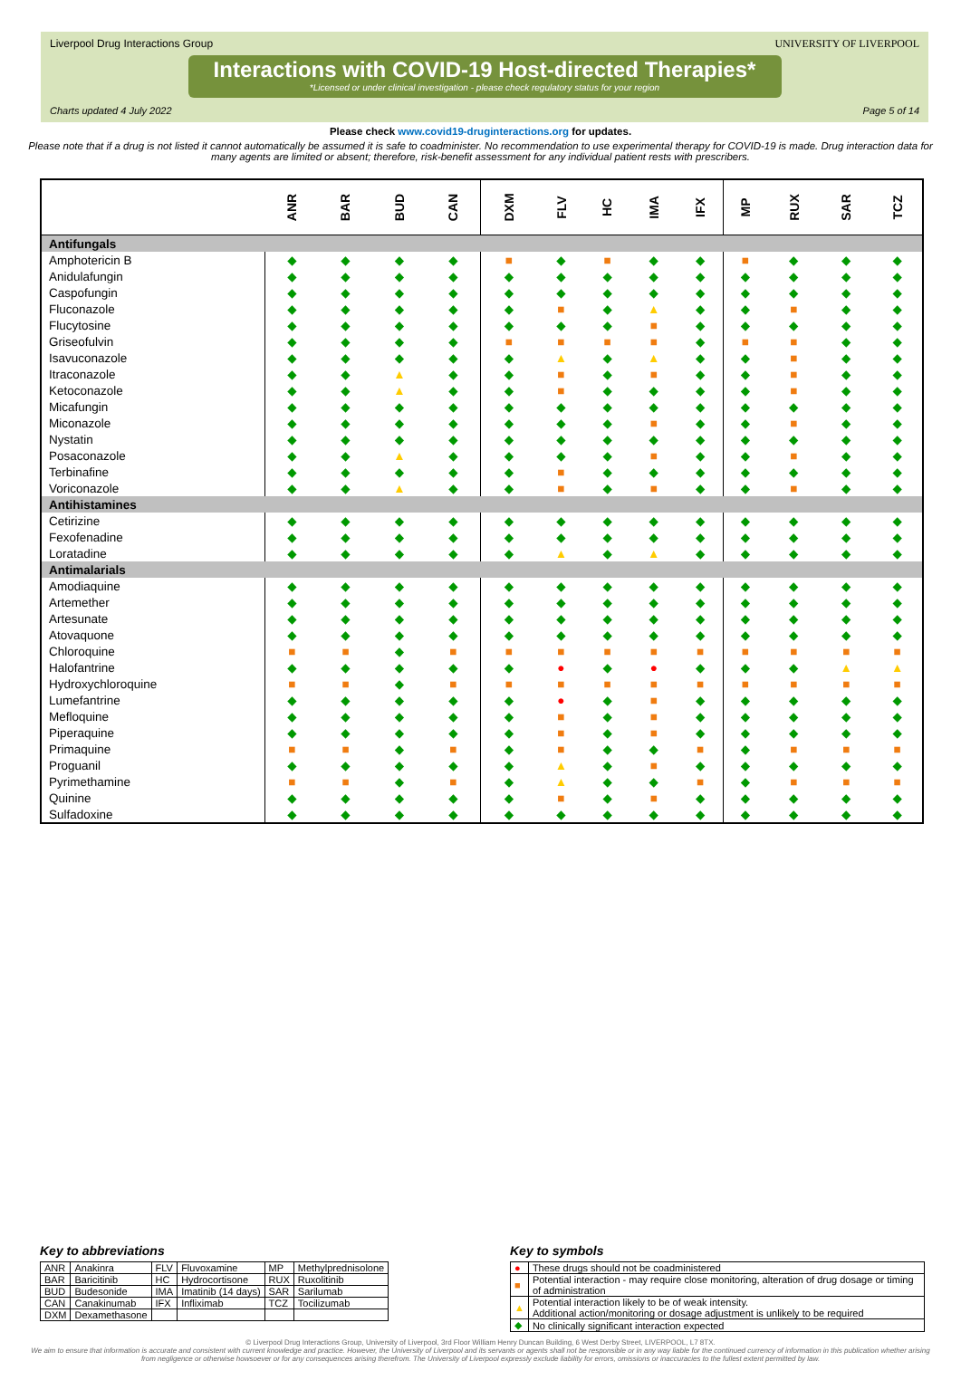Liverpool Drug Interactions Group
UNIVERSITY OF LIVERPOOL
Interactions with COVID-19 Host-directed Therapies*
*Licensed or under clinical investigation - please check regulatory status for your region
Charts updated 4 July 2022 Page 5 of 14
Please check www.covid19-druginteractions.org for updates.
Please note that if a drug is not listed it cannot automatically be assumed it is safe to coadminister. No recommendation to use experimental therapy for COVID-19 is made. Drug interaction data for many agents are limited or absent; therefore, risk-benefit assessment for any individual patient rests with prescribers.
| | ANR | BAR | BUD | CAN | DXM | FLV | HC | IMA | IFX | MP | RUX | SAR | TCZ |
| --- | --- | --- | --- | --- | --- | --- | --- | --- | --- | --- | --- | --- | --- |
| Antifungals | | | | | | | | | | | | | |
| Amphotericin B | ◆ | ◆ | ◆ | ◆ | ■ | ◆ | ■ | ◆ | ◆ | ■ | ◆ | ◆ | ◆ |
| Anidulafungin | ◆ | ◆ | ◆ | ◆ | ◆ | ◆ | ◆ | ◆ | ◆ | ◆ | ◆ | ◆ | ◆ |
| Caspofungin | ◆ | ◆ | ◆ | ◆ | ◆ | ◆ | ◆ | ◆ | ◆ | ◆ | ◆ | ◆ | ◆ |
| Fluconazole | ◆ | ◆ | ◆ | ◆ | ◆ | ■ | ◆ | ▲ | ◆ | ◆ | ■ | ◆ | ◆ |
| Flucytosine | ◆ | ◆ | ◆ | ◆ | ◆ | ◆ | ◆ | ■ | ◆ | ◆ | ◆ | ◆ | ◆ |
| Griseofulvin | ◆ | ◆ | ◆ | ◆ | ■ | ■ | ■ | ■ | ◆ | ■ | ■ | ◆ | ◆ |
| Isavuconazole | ◆ | ◆ | ◆ | ◆ | ◆ | ▲ | ◆ | ▲ | ◆ | ◆ | ■ | ◆ | ◆ |
| Itraconazole | ◆ | ◆ | ▲ | ◆ | ◆ | ■ | ◆ | ■ | ◆ | ◆ | ■ | ◆ | ◆ |
| Ketoconazole | ◆ | ◆ | ▲ | ◆ | ◆ | ■ | ◆ | ◆ | ◆ | ◆ | ■ | ◆ | ◆ |
| Micafungin | ◆ | ◆ | ◆ | ◆ | ◆ | ◆ | ◆ | ◆ | ◆ | ◆ | ◆ | ◆ | ◆ |
| Miconazole | ◆ | ◆ | ◆ | ◆ | ◆ | ◆ | ◆ | ■ | ◆ | ◆ | ■ | ◆ | ◆ |
| Nystatin | ◆ | ◆ | ◆ | ◆ | ◆ | ◆ | ◆ | ◆ | ◆ | ◆ | ◆ | ◆ | ◆ |
| Posaconazole | ◆ | ◆ | ▲ | ◆ | ◆ | ◆ | ◆ | ■ | ◆ | ◆ | ■ | ◆ | ◆ |
| Terbinafine | ◆ | ◆ | ◆ | ◆ | ◆ | ■ | ◆ | ◆ | ◆ | ◆ | ◆ | ◆ | ◆ |
| Voriconazole | ◆ | ◆ | ▲ | ◆ | ◆ | ■ | ◆ | ■ | ◆ | ◆ | ■ | ◆ | ◆ |
| Antihistamines | | | | | | | | | | | | | |
| Cetirizine | ◆ | ◆ | ◆ | ◆ | ◆ | ◆ | ◆ | ◆ | ◆ | ◆ | ◆ | ◆ | ◆ |
| Fexofenadine | ◆ | ◆ | ◆ | ◆ | ◆ | ◆ | ◆ | ◆ | ◆ | ◆ | ◆ | ◆ | ◆ |
| Loratadine | ◆ | ◆ | ◆ | ◆ | ◆ | ▲ | ◆ | ▲ | ◆ | ◆ | ◆ | ◆ | ◆ |
| Antimalarials | | | | | | | | | | | | | |
| Amodiaquine | ◆ | ◆ | ◆ | ◆ | ◆ | ◆ | ◆ | ◆ | ◆ | ◆ | ◆ | ◆ | ◆ |
| Artemether | ◆ | ◆ | ◆ | ◆ | ◆ | ◆ | ◆ | ◆ | ◆ | ◆ | ◆ | ◆ | ◆ |
| Artesunate | ◆ | ◆ | ◆ | ◆ | ◆ | ◆ | ◆ | ◆ | ◆ | ◆ | ◆ | ◆ | ◆ |
| Atovaquone | ◆ | ◆ | ◆ | ◆ | ◆ | ◆ | ◆ | ◆ | ◆ | ◆ | ◆ | ◆ | ◆ |
| Chloroquine | ■ | ■ | ◆ | ■ | ■ | ■ | ■ | ■ | ■ | ■ | ■ | ■ | ■ |
| Halofantrine | ◆ | ◆ | ◆ | ◆ | ◆ | ● | ◆ | ● | ◆ | ◆ | ◆ | ▲ | ▲ |
| Hydroxychloroquine | ■ | ■ | ◆ | ■ | ■ | ■ | ■ | ■ | ■ | ■ | ■ | ■ | ■ |
| Lumefantrine | ◆ | ◆ | ◆ | ◆ | ◆ | ● | ◆ | ■ | ◆ | ◆ | ◆ | ◆ | ◆ |
| Mefloquine | ◆ | ◆ | ◆ | ◆ | ◆ | ■ | ◆ | ■ | ◆ | ◆ | ◆ | ◆ | ◆ |
| Piperaquine | ◆ | ◆ | ◆ | ◆ | ◆ | ■ | ◆ | ■ | ◆ | ◆ | ◆ | ◆ | ◆ |
| Primaquine | ■ | ■ | ◆ | ■ | ◆ | ■ | ◆ | ◆ | ■ | ◆ | ■ | ■ | ■ |
| Proguanil | ◆ | ◆ | ◆ | ◆ | ◆ | ▲ | ◆ | ■ | ◆ | ◆ | ◆ | ◆ | ◆ |
| Pyrimethamine | ■ | ■ | ◆ | ■ | ◆ | ▲ | ◆ | ◆ | ■ | ◆ | ■ | ■ | ■ |
| Quinine | ◆ | ◆ | ◆ | ◆ | ◆ | ■ | ◆ | ■ | ◆ | ◆ | ◆ | ◆ | ◆ |
| Sulfadoxine | ◆ | ◆ | ◆ | ◆ | ◆ | ◆ | ◆ | ◆ | ◆ | ◆ | ◆ | ◆ | ◆ |
Key to abbreviations
| ANR | Anakinra | FLV | Fluvoxamine | MP | Methylprednisolone |
| BAR | Baricitinib | HC | Hydrocortisone | RUX | Ruxolitinib |
| BUD | Budesonide | IMA | Imatinib (14 days) | SAR | Sarilumab |
| CAN | Canakinumab | IFX | Infliximab | TCZ | Tocilizumab |
| DXM | Dexamethasone | | | | |
Key to symbols
| ● | These drugs should not be coadministered |
| ■ | Potential interaction - may require close monitoring, alteration of drug dosage or timing of administration |
| ▲ | Potential interaction likely to be of weak intensity. Additional action/monitoring or dosage adjustment is unlikely to be required |
| ◆ | No clinically significant interaction expected |
© Liverpool Drug Interactions Group, University of Liverpool, 3rd Floor William Henry Duncan Building, 6 West Derby Street, LIVERPOOL, L7 8TX.
We aim to ensure that information is accurate and consistent with current knowledge and practice. However, the University of Liverpool and its servants or agents shall not be responsible or in any way liable for the continued currency of information in this publication whether arising from negligence or otherwise howsoever or for any consequences arising therefrom. The University of Liverpool expressly exclude liability for errors, omissions or inaccuracies to the fullest extent permitted by law.